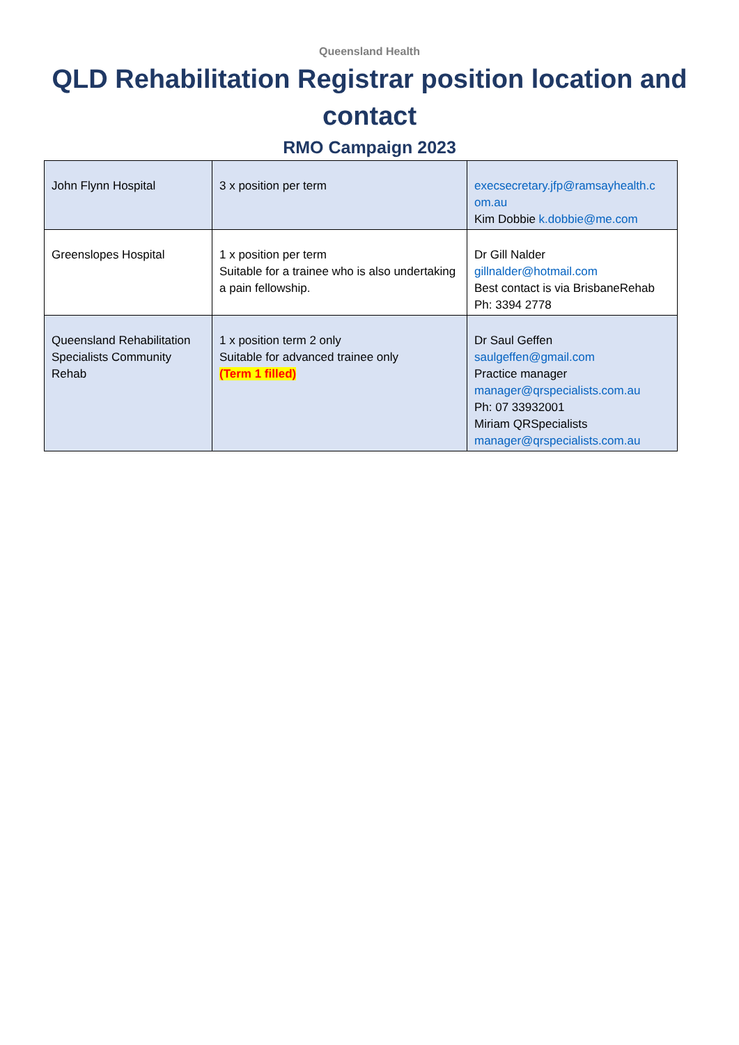Queensland Health
QLD Rehabilitation Registrar position location and contact
RMO Campaign 2023
| John Flynn Hospital | 3 x position per term | execsecretary.jfp@ramsayhealth.c om.au Kim Dobbie k.dobbie@me.com |
| Greenslopes Hospital | 1 x position per term Suitable for a trainee who is also undertaking a pain fellowship. | Dr Gill Nalder gillnalder@hotmail.com Best contact is via BrisbaneRehab Ph: 3394 2778 |
| Queensland Rehabilitation Specialists Community Rehab | 1 x position term 2 only Suitable for advanced trainee only (Term 1 filled) | Dr Saul Geffen saulgeffen@gmail.com Practice manager manager@qrspecialists.com.au Ph: 07 33932001 Miriam QRSpecialists manager@qrspecialists.com.au |